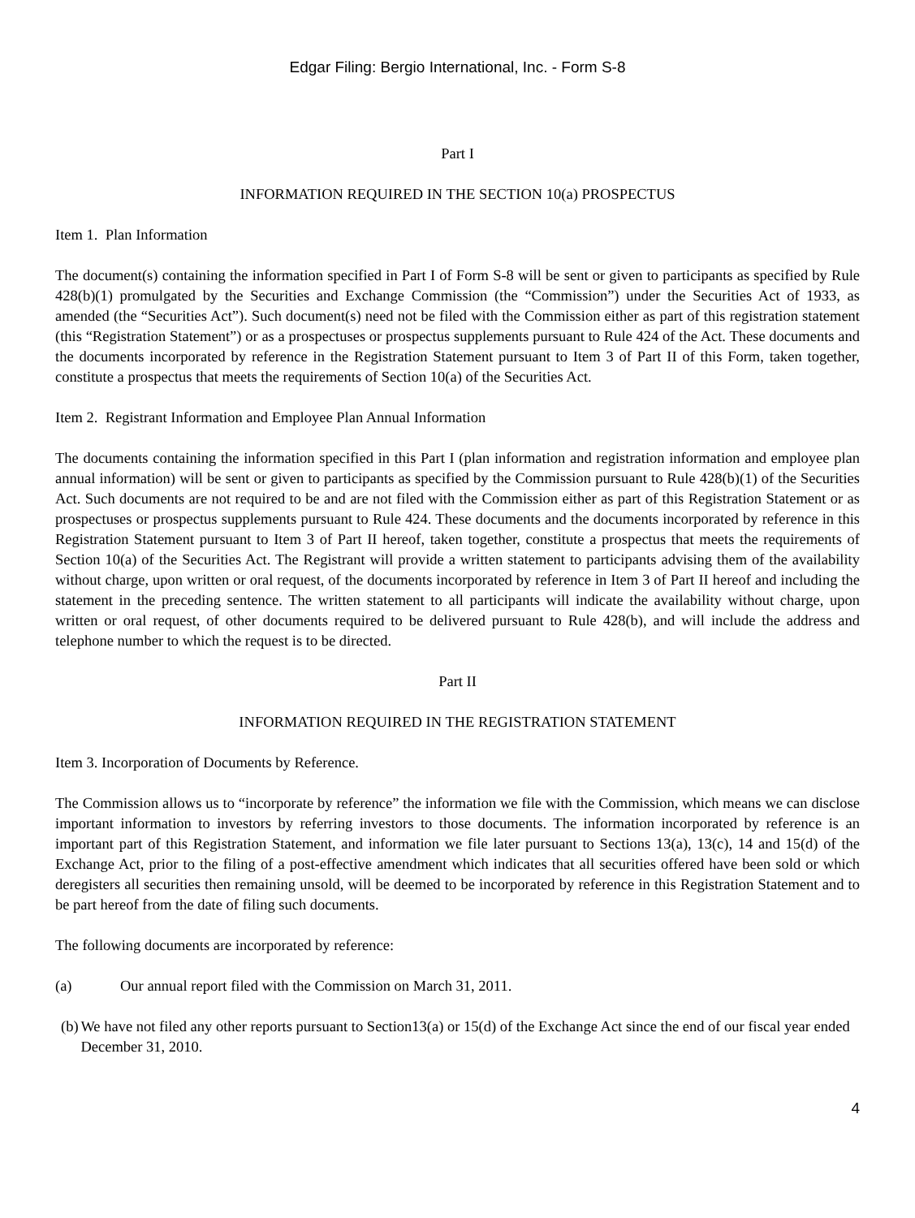Edgar Filing: Bergio International, Inc. - Form S-8
Part I
INFORMATION REQUIRED IN THE SECTION 10(a) PROSPECTUS
Item 1. Plan Information
The document(s) containing the information specified in Part I of Form S-8 will be sent or given to participants as specified by Rule 428(b)(1) promulgated by the Securities and Exchange Commission (the “Commission”) under the Securities Act of 1933, as amended (the “Securities Act”). Such document(s) need not be filed with the Commission either as part of this registration statement (this “Registration Statement”) or as a prospectuses or prospectus supplements pursuant to Rule 424 of the Act. These documents and the documents incorporated by reference in the Registration Statement pursuant to Item 3 of Part II of this Form, taken together, constitute a prospectus that meets the requirements of Section 10(a) of the Securities Act.
Item 2. Registrant Information and Employee Plan Annual Information
The documents containing the information specified in this Part I (plan information and registration information and employee plan annual information) will be sent or given to participants as specified by the Commission pursuant to Rule 428(b)(1) of the Securities Act. Such documents are not required to be and are not filed with the Commission either as part of this Registration Statement or as prospectuses or prospectus supplements pursuant to Rule 424. These documents and the documents incorporated by reference in this Registration Statement pursuant to Item 3 of Part II hereof, taken together, constitute a prospectus that meets the requirements of Section 10(a) of the Securities Act. The Registrant will provide a written statement to participants advising them of the availability without charge, upon written or oral request, of the documents incorporated by reference in Item 3 of Part II hereof and including the statement in the preceding sentence. The written statement to all participants will indicate the availability without charge, upon written or oral request, of other documents required to be delivered pursuant to Rule 428(b), and will include the address and telephone number to which the request is to be directed.
Part II
INFORMATION REQUIRED IN THE REGISTRATION STATEMENT
Item 3. Incorporation of Documents by Reference.
The Commission allows us to “incorporate by reference” the information we file with the Commission, which means we can disclose important information to investors by referring investors to those documents. The information incorporated by reference is an important part of this Registration Statement, and information we file later pursuant to Sections 13(a), 13(c), 14 and 15(d) of the Exchange Act, prior to the filing of a post-effective amendment which indicates that all securities offered have been sold or which deregisters all securities then remaining unsold, will be deemed to be incorporated by reference in this Registration Statement and to be part hereof from the date of filing such documents.
The following documents are incorporated by reference:
(a) Our annual report filed with the Commission on March 31, 2011.
(b) We have not filed any other reports pursuant to Section13(a) or 15(d) of the Exchange Act since the end of our fiscal year ended December 31, 2010.
4